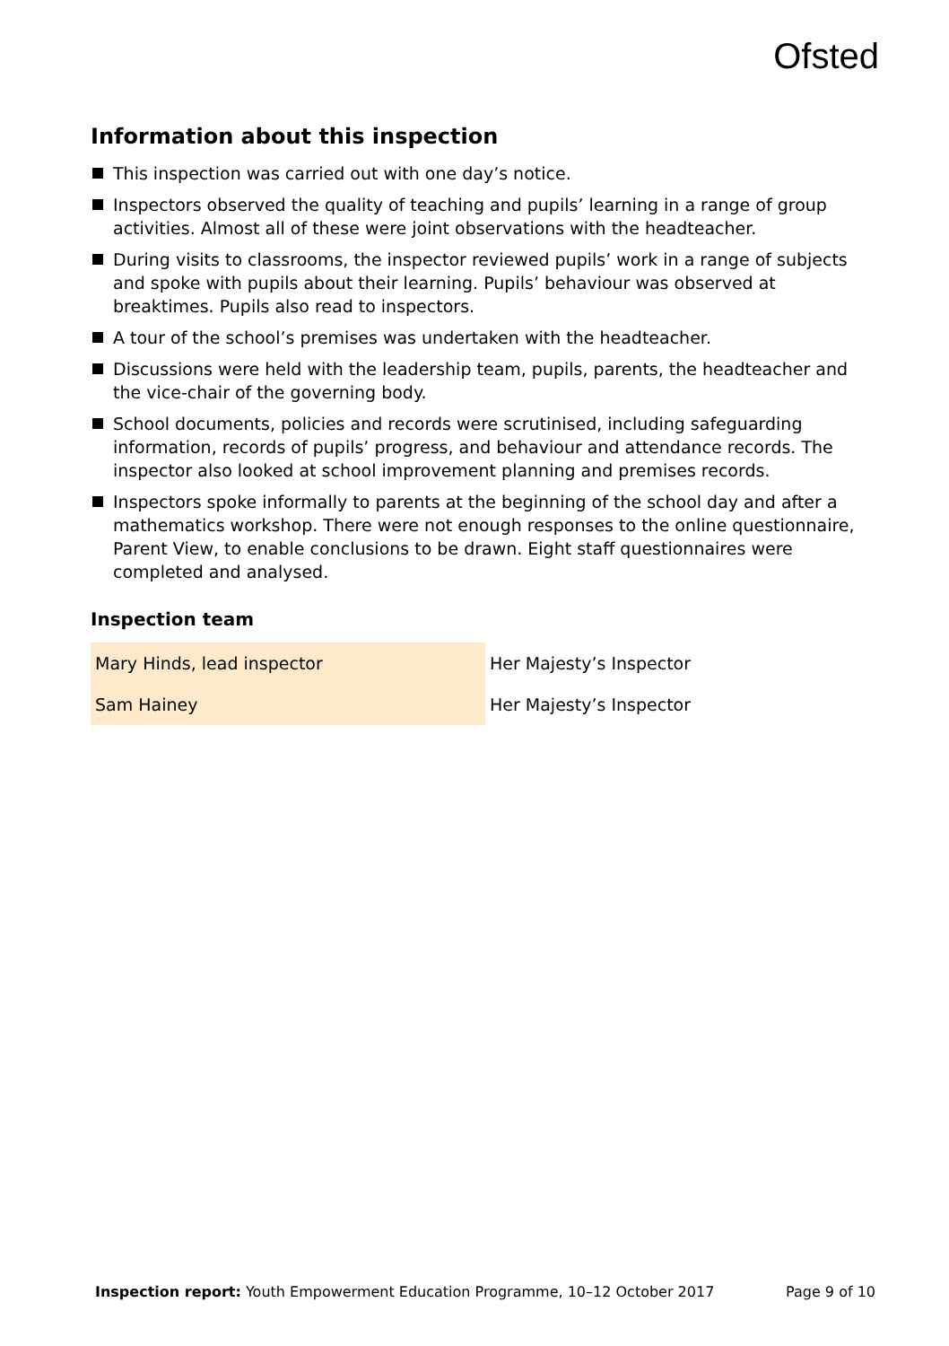Ofsted
Information about this inspection
This inspection was carried out with one day’s notice.
Inspectors observed the quality of teaching and pupils’ learning in a range of group activities. Almost all of these were joint observations with the headteacher.
During visits to classrooms, the inspector reviewed pupils’ work in a range of subjects and spoke with pupils about their learning. Pupils’ behaviour was observed at breaktimes. Pupils also read to inspectors.
A tour of the school’s premises was undertaken with the headteacher.
Discussions were held with the leadership team, pupils, parents, the headteacher and the vice-chair of the governing body.
School documents, policies and records were scrutinised, including safeguarding information, records of pupils’ progress, and behaviour and attendance records. The inspector also looked at school improvement planning and premises records.
Inspectors spoke informally to parents at the beginning of the school day and after a mathematics workshop. There were not enough responses to the online questionnaire, Parent View, to enable conclusions to be drawn. Eight staff questionnaires were completed and analysed.
Inspection team
| Mary Hinds, lead inspector | Her Majesty’s Inspector |
| Sam Hainey | Her Majesty’s Inspector |
Inspection report: Youth Empowerment Education Programme, 10–12 October 2017 Page 9 of 10